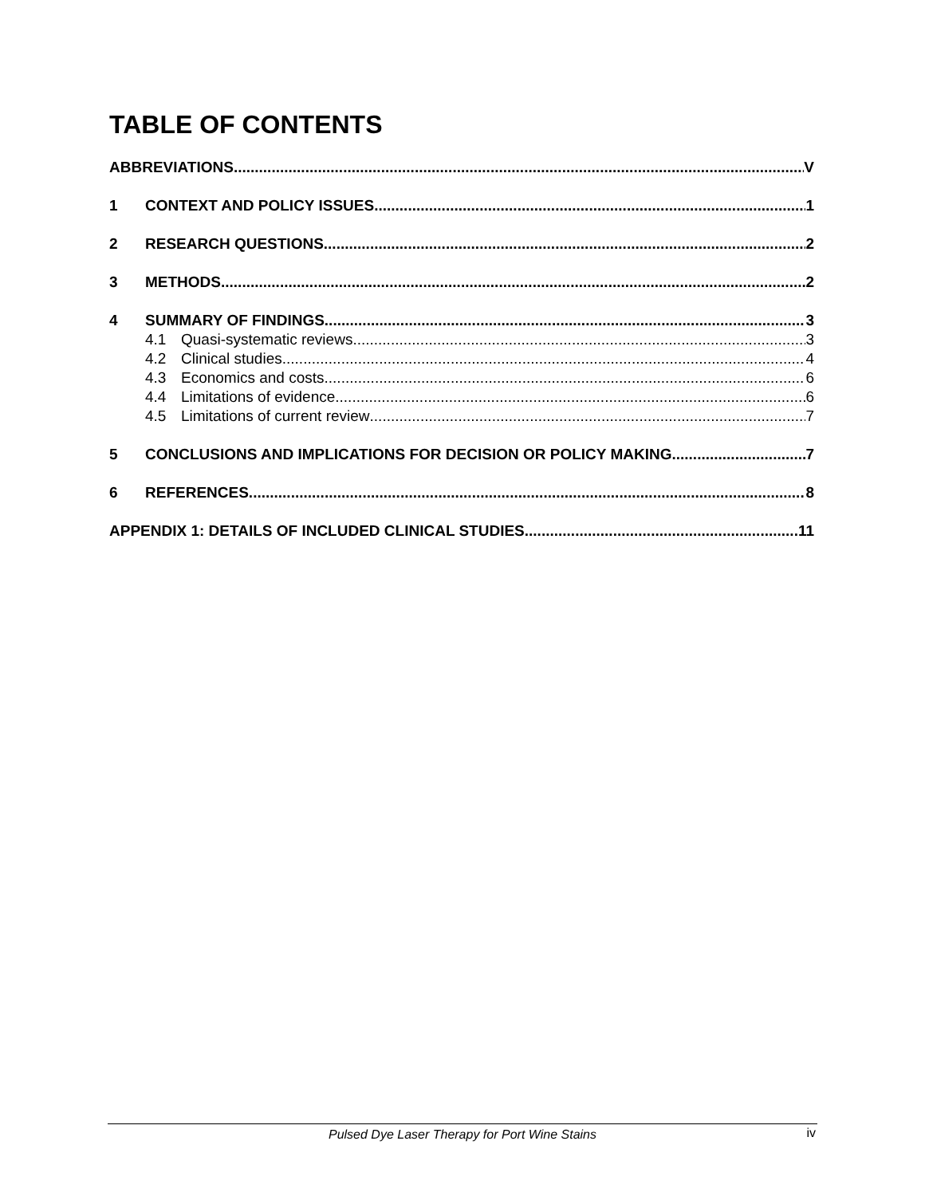TABLE OF CONTENTS
ABBREVIATIONS V
1 CONTEXT AND POLICY ISSUES 1
2 RESEARCH QUESTIONS 2
3 METHODS 2
4 SUMMARY OF FINDINGS 3
4.1 Quasi-systematic reviews 3
4.2 Clinical studies 4
4.3 Economics and costs 6
4.4 Limitations of evidence 6
4.5 Limitations of current review 7
5 CONCLUSIONS AND IMPLICATIONS FOR DECISION OR POLICY MAKING 7
6 REFERENCES 8
APPENDIX 1: DETAILS OF INCLUDED CLINICAL STUDIES 11
Pulsed Dye Laser Therapy for Port Wine Stains
iv